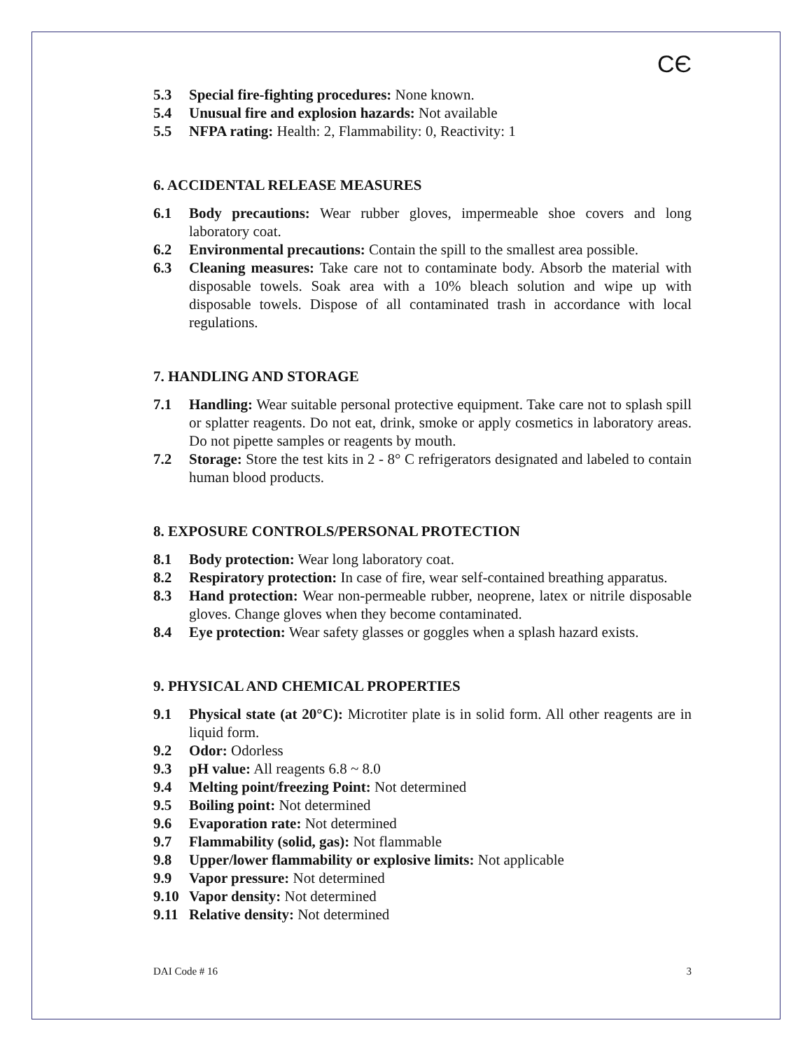CЄ
5.3 Special fire-fighting procedures: None known.
5.4 Unusual fire and explosion hazards: Not available
5.5 NFPA rating: Health: 2, Flammability: 0, Reactivity: 1
6. ACCIDENTAL RELEASE MEASURES
6.1 Body precautions: Wear rubber gloves, impermeable shoe covers and long laboratory coat.
6.2 Environmental precautions: Contain the spill to the smallest area possible.
6.3 Cleaning measures: Take care not to contaminate body. Absorb the material with disposable towels. Soak area with a 10% bleach solution and wipe up with disposable towels. Dispose of all contaminated trash in accordance with local regulations.
7. HANDLING AND STORAGE
7.1 Handling: Wear suitable personal protective equipment. Take care not to splash spill or splatter reagents. Do not eat, drink, smoke or apply cosmetics in laboratory areas. Do not pipette samples or reagents by mouth.
7.2 Storage: Store the test kits in 2 - 8° C refrigerators designated and labeled to contain human blood products.
8. EXPOSURE CONTROLS/PERSONAL PROTECTION
8.1 Body protection: Wear long laboratory coat.
8.2 Respiratory protection: In case of fire, wear self-contained breathing apparatus.
8.3 Hand protection: Wear non-permeable rubber, neoprene, latex or nitrile disposable gloves. Change gloves when they become contaminated.
8.4 Eye protection: Wear safety glasses or goggles when a splash hazard exists.
9. PHYSICAL AND CHEMICAL PROPERTIES
9.1 Physical state (at 20°C): Microtiter plate is in solid form. All other reagents are in liquid form.
9.2 Odor: Odorless
9.3 pH value: All reagents 6.8 ~ 8.0
9.4 Melting point/freezing Point: Not determined
9.5 Boiling point: Not determined
9.6 Evaporation rate: Not determined
9.7 Flammability (solid, gas): Not flammable
9.8 Upper/lower flammability or explosive limits: Not applicable
9.9 Vapor pressure: Not determined
9.10 Vapor density: Not determined
9.11 Relative density: Not determined
DAI Code # 16 3